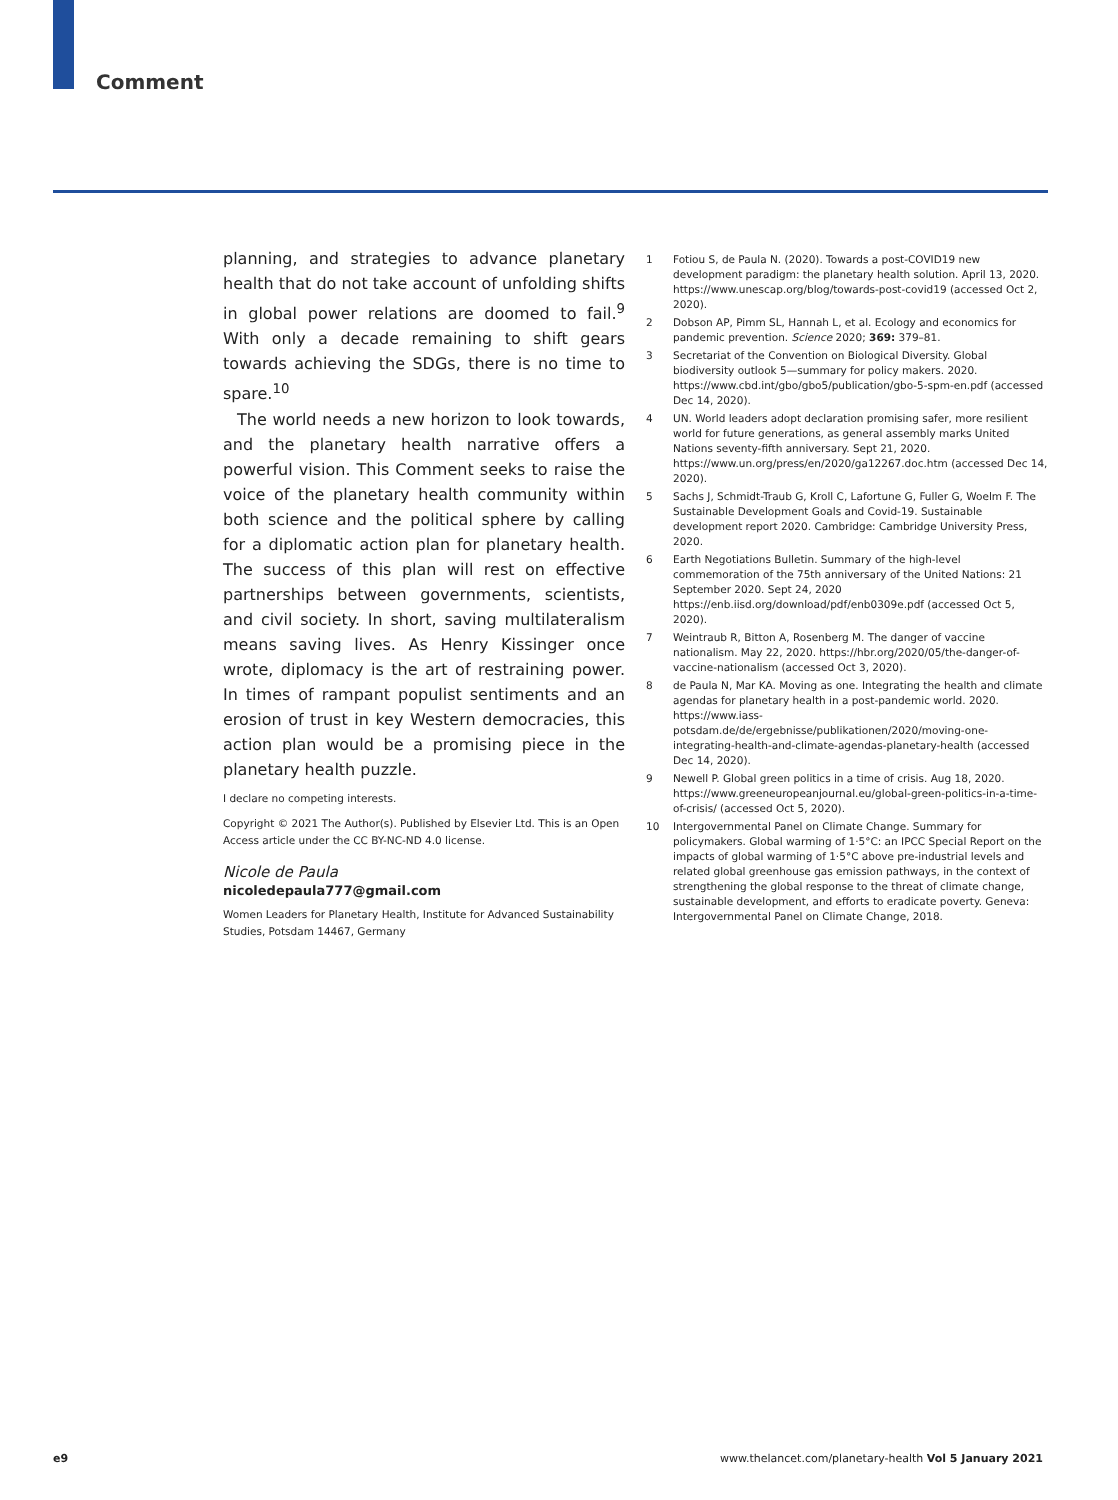Comment
planning, and strategies to advance planetary health that do not take account of unfolding shifts in global power relations are doomed to fail.<sup>9</sup> With only a decade remaining to shift gears towards achieving the SDGs, there is no time to spare.<sup>10</sup>
The world needs a new horizon to look towards, and the planetary health narrative offers a powerful vision. This Comment seeks to raise the voice of the planetary health community within both science and the political sphere by calling for a diplomatic action plan for planetary health. The success of this plan will rest on effective partnerships between governments, scientists, and civil society. In short, saving multilateralism means saving lives. As Henry Kissinger once wrote, diplomacy is the art of restraining power. In times of rampant populist sentiments and an erosion of trust in key Western democracies, this action plan would be a promising piece in the planetary health puzzle.
I declare no competing interests.
Copyright © 2021 The Author(s). Published by Elsevier Ltd. This is an Open Access article under the CC BY-NC-ND 4.0 license.
Nicole de Paula
nicoledepaula777@gmail.com
Women Leaders for Planetary Health, Institute for Advanced Sustainability Studies, Potsdam 14467, Germany
1 Fotiou S, de Paula N. (2020). Towards a post-COVID19 new development paradigm: the planetary health solution. April 13, 2020. https://www.unescap.org/blog/towards-post-covid19 (accessed Oct 2, 2020).
2 Dobson AP, Pimm SL, Hannah L, et al. Ecology and economics for pandemic prevention. Science 2020; 369: 379–81.
3 Secretariat of the Convention on Biological Diversity. Global biodiversity outlook 5—summary for policy makers. 2020. https://www.cbd.int/gbo/gbo5/publication/gbo-5-spm-en.pdf (accessed Dec 14, 2020).
4 UN. World leaders adopt declaration promising safer, more resilient world for future generations, as general assembly marks United Nations seventy-fifth anniversary. Sept 21, 2020. https://www.un.org/press/en/2020/ga12267.doc.htm (accessed Dec 14, 2020).
5 Sachs J, Schmidt-Traub G, Kroll C, Lafortune G, Fuller G, Woelm F. The Sustainable Development Goals and Covid-19. Sustainable development report 2020. Cambridge: Cambridge University Press, 2020.
6 Earth Negotiations Bulletin. Summary of the high-level commemoration of the 75th anniversary of the United Nations: 21 September 2020. Sept 24, 2020 https://enb.iisd.org/download/pdf/enb0309e.pdf (accessed Oct 5, 2020).
7 Weintraub R, Bitton A, Rosenberg M. The danger of vaccine nationalism. May 22, 2020. https://hbr.org/2020/05/the-danger-of-vaccine-nationalism (accessed Oct 3, 2020).
8 de Paula N, Mar KA. Moving as one. Integrating the health and climate agendas for planetary health in a post-pandemic world. 2020. https://www.iass-potsdam.de/de/ergebnisse/publikationen/2020/moving-one-integrating-health-and-climate-agendas-planetary-health (accessed Dec 14, 2020).
9 Newell P. Global green politics in a time of crisis. Aug 18, 2020. https://www.greeneuropeanjournal.eu/global-green-politics-in-a-time-of-crisis/ (accessed Oct 5, 2020).
10 Intergovernmental Panel on Climate Change. Summary for policymakers. Global warming of 1·5°C: an IPCC Special Report on the impacts of global warming of 1·5°C above pre-industrial levels and related global greenhouse gas emission pathways, in the context of strengthening the global response to the threat of climate change, sustainable development, and efforts to eradicate poverty. Geneva: Intergovernmental Panel on Climate Change, 2018.
e9 www.thelancet.com/planetary-health Vol 5 January 2021